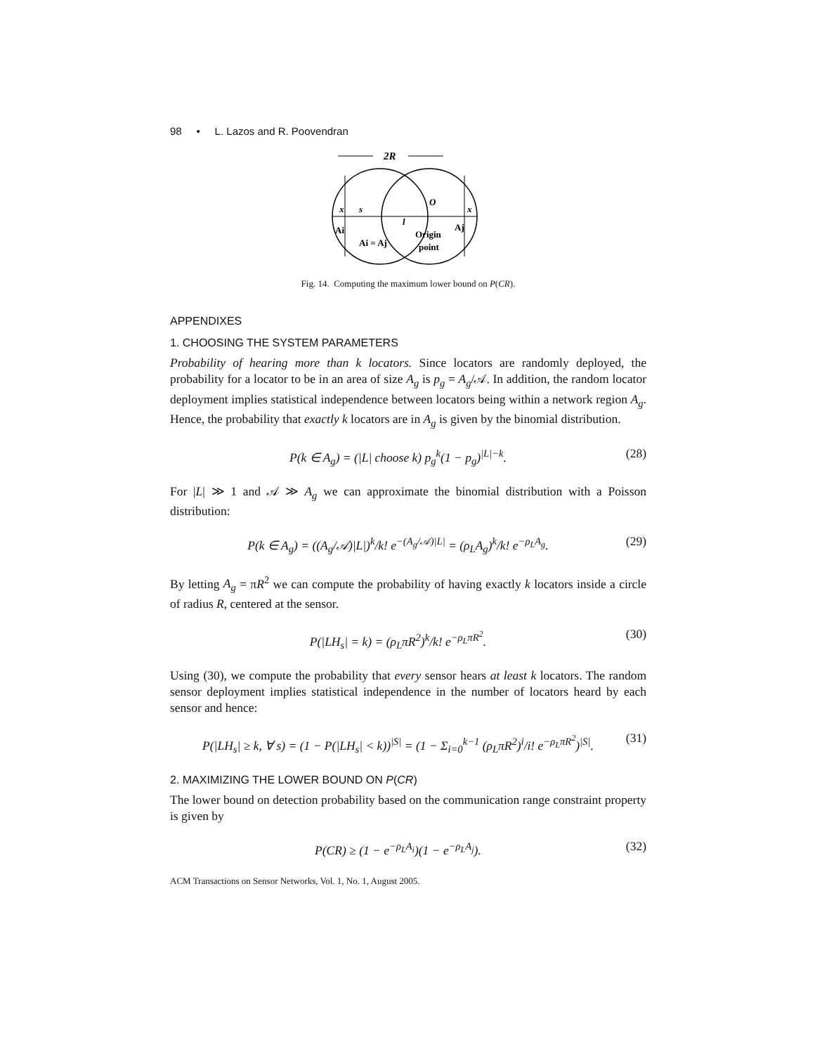98 • L. Lazos and R. Poovendran
2R
x
s
l
O
x
Ai
Ai = Aj
Origin
point
Aj
Fig. 14. Computing the maximum lower bound on P(CR).
APPENDIXES
1. CHOOSING THE SYSTEM PARAMETERS
Probability of hearing more than k locators. Since locators are randomly deployed, the probability for a locator to be in an area of size A<sub>g</sub> is p<sub>g</sub> = A<sub>g</sub>/𝒜. In addition, the random locator deployment implies statistical independence between locators being within a network region A<sub>g</sub>. Hence, the probability that exactly k locators are in A<sub>g</sub> is given by the binomial distribution.
P(k ∈ A<sub>g</sub>) = (|L| choose k) p<sub>g</sub><sup>k</sup>(1 − p<sub>g</sub>)<sup>|L|−k</sup>. (28)
For |L| ≫ 1 and 𝒜 ≫ A<sub>g</sub> we can approximate the binomial distribution with a Poisson distribution:
P(k ∈ A<sub>g</sub>) = ((A<sub>g</sub>/𝒜)|L|)<sup>k</sup>/k! e<sup>−(A<sub>g</sub>/𝒜)|L|</sup> = (ρ<sub>L</sub>A<sub>g</sub>)<sup>k</sup>/k! e<sup>−ρ<sub>L</sub>A<sub>g</sub></sup>. (29)
By letting A<sub>g</sub> = πR<sup>2</sup> we can compute the probability of having exactly k locators inside a circle of radius R, centered at the sensor.
P(|LH<sub>s</sub>| = k) = (ρ<sub>L</sub>πR<sup>2</sup>)<sup>k</sup>/k! e<sup>−ρ<sub>L</sub>πR<sup>2</sup></sup>. (30)
Using (30), we compute the probability that every sensor hears at least k locators. The random sensor deployment implies statistical independence in the number of locators heard by each sensor and hence:
P(|LH<sub>s</sub>| ≥ k, ∀ s) = (1 − P(|LH<sub>s</sub>| < k))<sup>|S|</sup> = (1 − Σ<sub>i=0</sub><sup>k−1</sup> (ρ<sub>L</sub>πR<sup>2</sup>)<sup>i</sup>/i! e<sup>−ρ<sub>L</sub>πR<sup>2</sup></sup>)<sup>|S|</sup>. (31)
2. MAXIMIZING THE LOWER BOUND ON P(CR)
The lower bound on detection probability based on the communication range constraint property is given by
P(CR) ≥ (1 − e<sup>−ρ<sub>L</sub>A<sub>i</sub></sup>)(1 − e<sup>−ρ<sub>L</sub>A<sub>j</sub></sup>). (32)
ACM Transactions on Sensor Networks, Vol. 1, No. 1, August 2005.